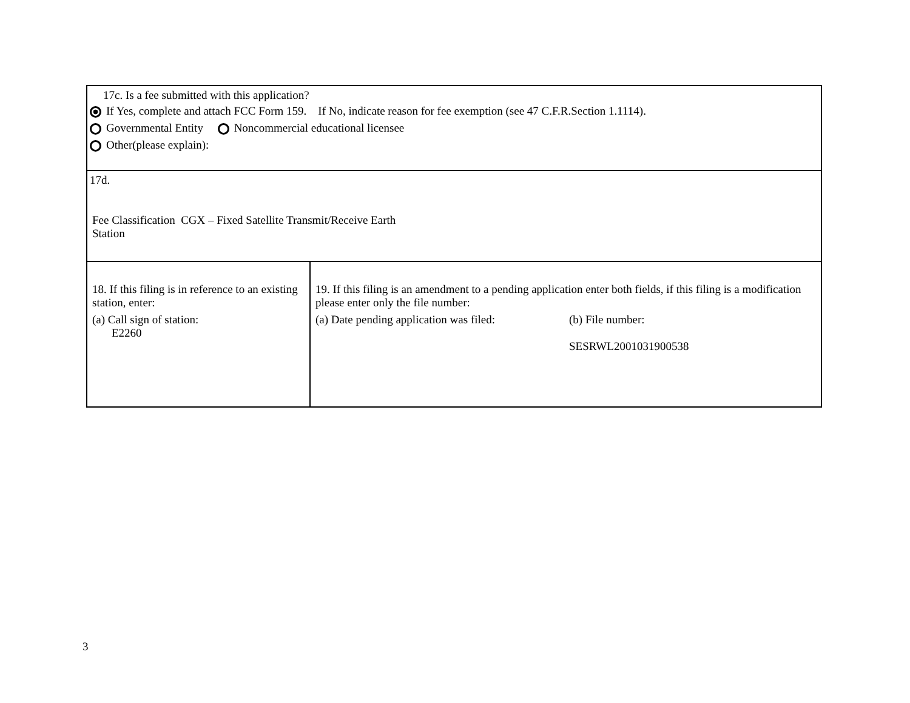| 17c. Is a fee submitted with this application? If Yes, complete and attach FCC Form 159. If No, indicate reason for fee exemption (see 47 C.F.R.Section 1.1114). Governmental Entity Noncommercial educational licensee Other(please explain): | |
| 17d. Fee Classification CGX – Fixed Satellite Transmit/Receive Earth Station | |
| 18. If this filing is in reference to an existing station, enter: (a) Call sign of station: E2260 | 19. If this filing is an amendment to a pending application enter both fields, if this filing is a modification please enter only the file number: (a) Date pending application was filed: (b) File number: SESRWL2001031900538 |
3